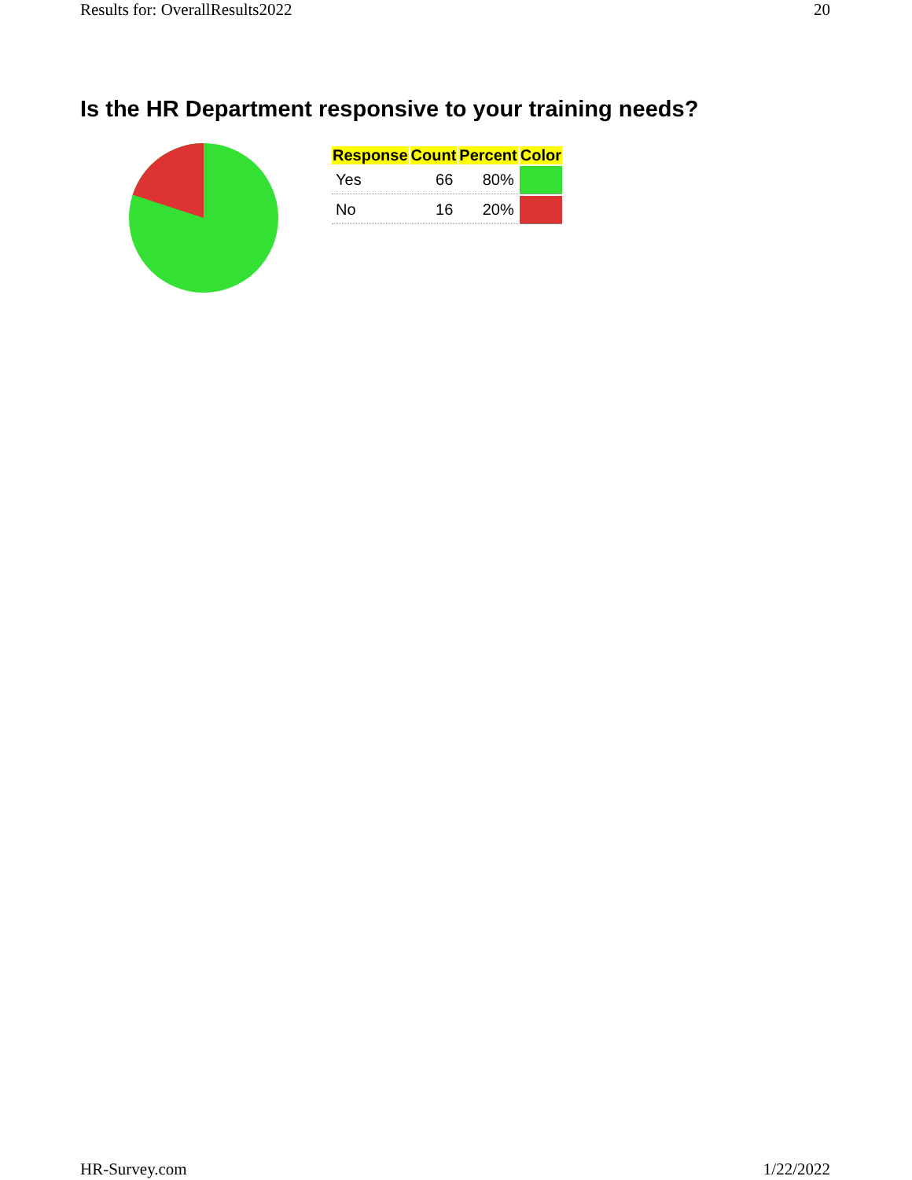Results for: OverallResults2022 20
Is the HR Department responsive to your training needs?
| Response | Count | Percent | Color |
| --- | --- | --- | --- |
| Yes | 66 | 80% | |
| No | 16 | 20% | |
HR-Survey.com 1/22/2022